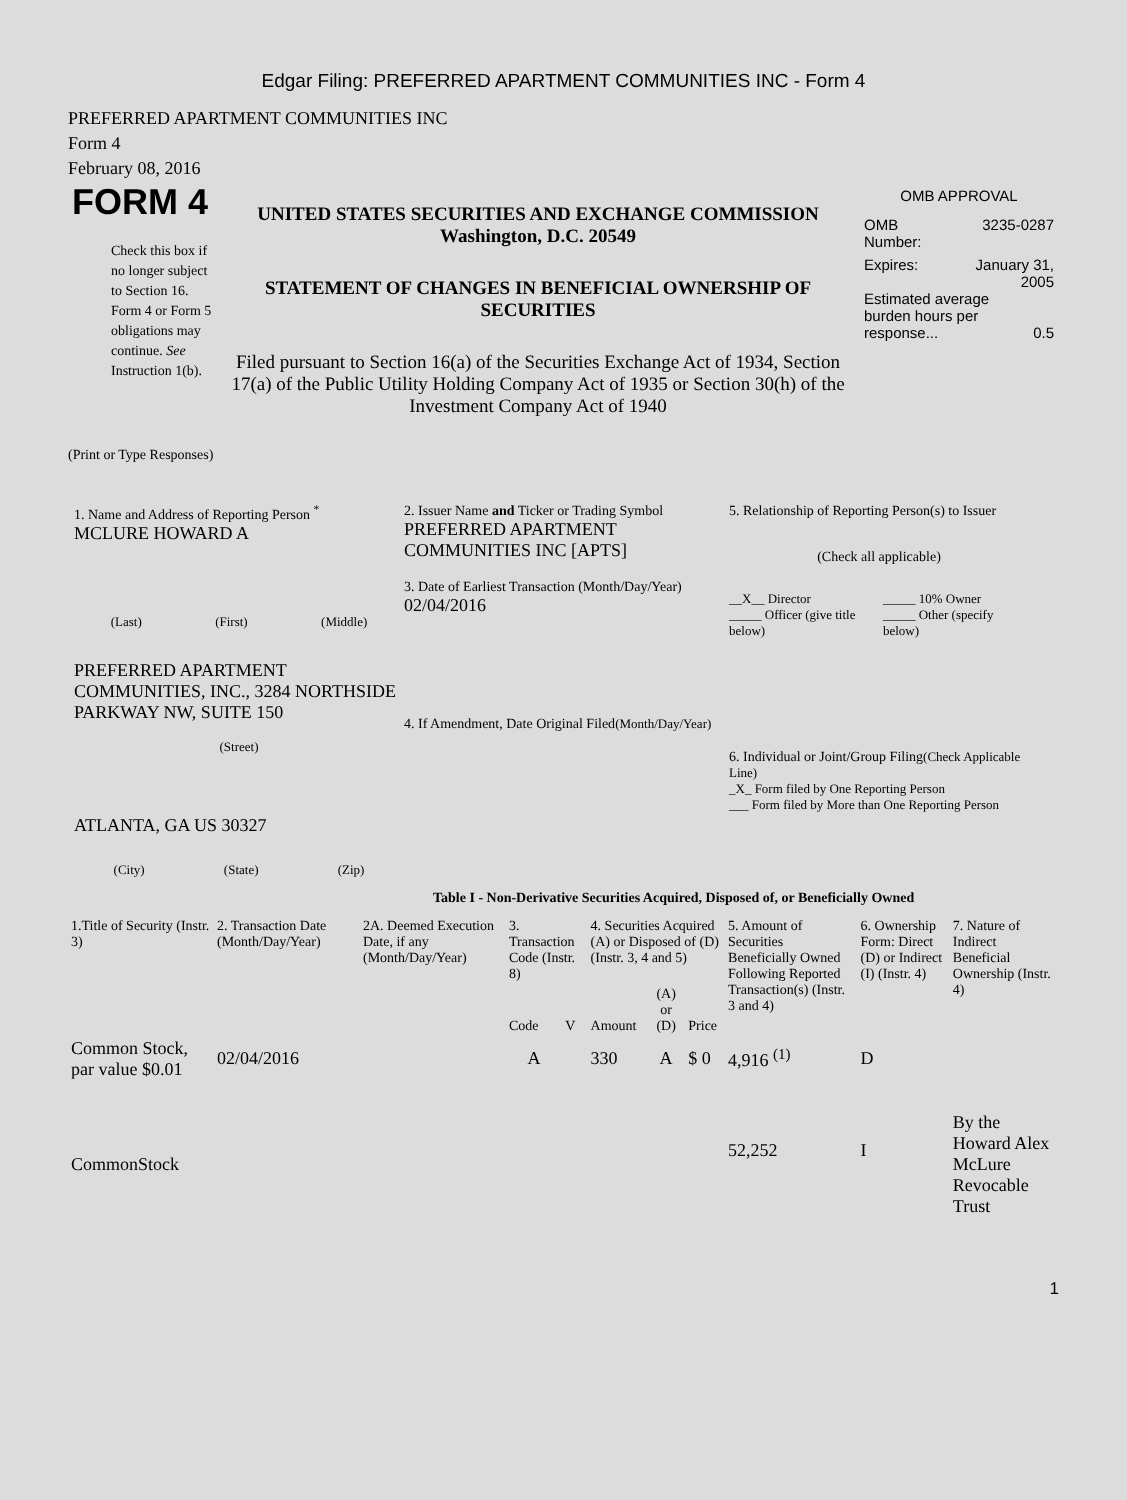Edgar Filing: PREFERRED APARTMENT COMMUNITIES INC - Form 4
PREFERRED APARTMENT COMMUNITIES INC
Form 4
February 08, 2016
FORM 4
Check this box if no longer subject to Section 16. Form 4 or Form 5 obligations may continue. See Instruction 1(b).
UNITED STATES SECURITIES AND EXCHANGE COMMISSION
Washington, D.C. 20549
STATEMENT OF CHANGES IN BENEFICIAL OWNERSHIP OF SECURITIES
Filed pursuant to Section 16(a) of the Securities Exchange Act of 1934, Section 17(a) of the Public Utility Holding Company Act of 1935 or Section 30(h) of the Investment Company Act of 1940
OMB APPROVAL
OMB
Number: 3235-0287
Expires: January 31,
2005
Estimated average burden hours per response... 0.5
(Print or Type Responses)
1. Name and Address of Reporting Person <sup>*</sup>
MCLURE HOWARD A
(Last) (First) (Middle)
PREFERRED APARTMENT COMMUNITIES, INC., 3284 NORTHSIDE PARKWAY NW, SUITE 150
(Street)
ATLANTA, GA US 30327
(City) (State) (Zip)
2. Issuer Name and Ticker or Trading Symbol
PREFERRED APARTMENT COMMUNITIES INC [APTS]
3. Date of Earliest Transaction (Month/Day/Year)
02/04/2016
4. If Amendment, Date Original Filed(Month/Day/Year)
5. Relationship of Reporting Person(s) to Issuer
(Check all applicable)
__X__ Director
_____ Officer (give title below)
_____ 10% Owner
_____ Other (specify below)
6. Individual or Joint/Group Filing(Check Applicable Line)
_X_ Form filed by One Reporting Person
___ Form filed by More than One Reporting Person
Table I - Non-Derivative Securities Acquired, Disposed of, or Beneficially Owned
| 1.Title of Security (Instr. 3) | 2. Transaction Date (Month/Day/Year) | 2A. Deemed Execution Date, if any (Month/Day/Year) | 3. Transaction Code (Instr. 8) | | 4. Securities Acquired (A) or Disposed of (D) (Instr. 3, 4 and 5) | | | 5. Amount of Securities Beneficially Owned Following Reported Transaction(s) (Instr. 3 and 4) | 6. Ownership Form: Direct (D) or Indirect (I) (Instr. 4) | 7. Nature of Indirect Beneficial Ownership (Instr. 4) |
| | | | Code | V | Amount | (A) or (D) | Price | | | |
| Common Stock, par value $0.01 | 02/04/2016 | | A | | 330 | A | $ 0 | 4,916 <sup>(1)</sup> | D | |
| CommonStock | | | | | | | | 52,252 | I | By the Howard Alex McLure Revocable Trust |
1